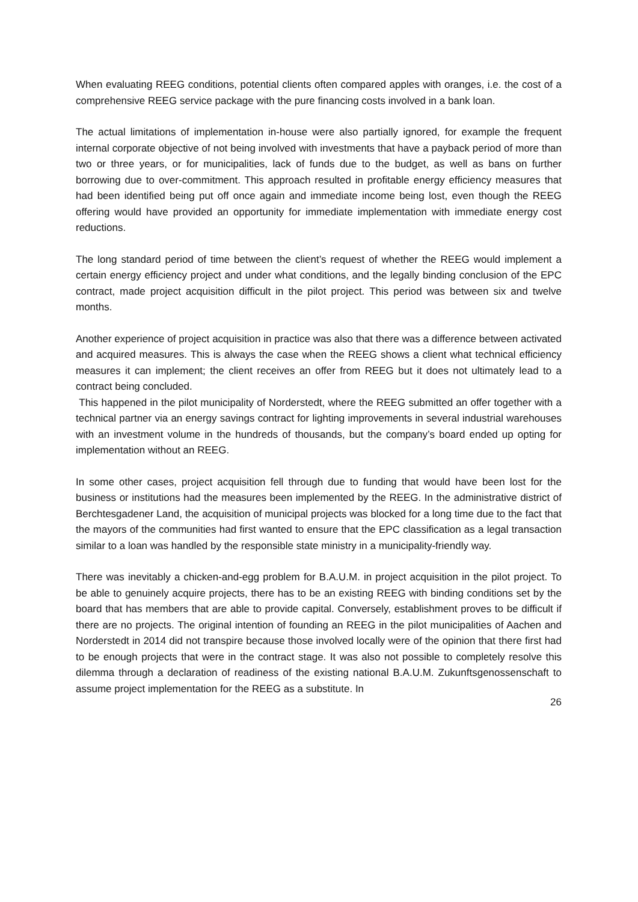When evaluating REEG conditions, potential clients often compared apples with oranges, i.e. the cost of a comprehensive REEG service package with the pure financing costs involved in a bank loan.
The actual limitations of implementation in-house were also partially ignored, for example the frequent internal corporate objective of not being involved with investments that have a payback period of more than two or three years, or for municipalities, lack of funds due to the budget, as well as bans on further borrowing due to over-commitment. This approach resulted in profitable energy efficiency measures that had been identified being put off once again and immediate income being lost, even though the REEG offering would have provided an opportunity for immediate implementation with immediate energy cost reductions.
The long standard period of time between the client’s request of whether the REEG would implement a certain energy efficiency project and under what conditions, and the legally binding conclusion of the EPC contract, made project acquisition difficult in the pilot project. This period was between six and twelve months.
Another experience of project acquisition in practice was also that there was a difference between activated and acquired measures. This is always the case when the REEG shows a client what technical efficiency measures it can implement; the client receives an offer from REEG but it does not ultimately lead to a contract being concluded.
This happened in the pilot municipality of Norderstedt, where the REEG submitted an offer together with a technical partner via an energy savings contract for lighting improvements in several industrial warehouses with an investment volume in the hundreds of thousands, but the company’s board ended up opting for implementation without an REEG.
In some other cases, project acquisition fell through due to funding that would have been lost for the business or institutions had the measures been implemented by the REEG. In the administrative district of Berchtesgadener Land, the acquisition of municipal projects was blocked for a long time due to the fact that the mayors of the communities had first wanted to ensure that the EPC classification as a legal transaction similar to a loan was handled by the responsible state ministry in a municipality-friendly way.
There was inevitably a chicken-and-egg problem for B.A.U.M. in project acquisition in the pilot project. To be able to genuinely acquire projects, there has to be an existing REEG with binding conditions set by the board that has members that are able to provide capital. Conversely, establishment proves to be difficult if there are no projects. The original intention of founding an REEG in the pilot municipalities of Aachen and Norderstedt in 2014 did not transpire because those involved locally were of the opinion that there first had to be enough projects that were in the contract stage. It was also not possible to completely resolve this dilemma through a declaration of readiness of the existing national B.A.U.M. Zukunftsgenossenschaft to assume project implementation for the REEG as a substitute. In
26